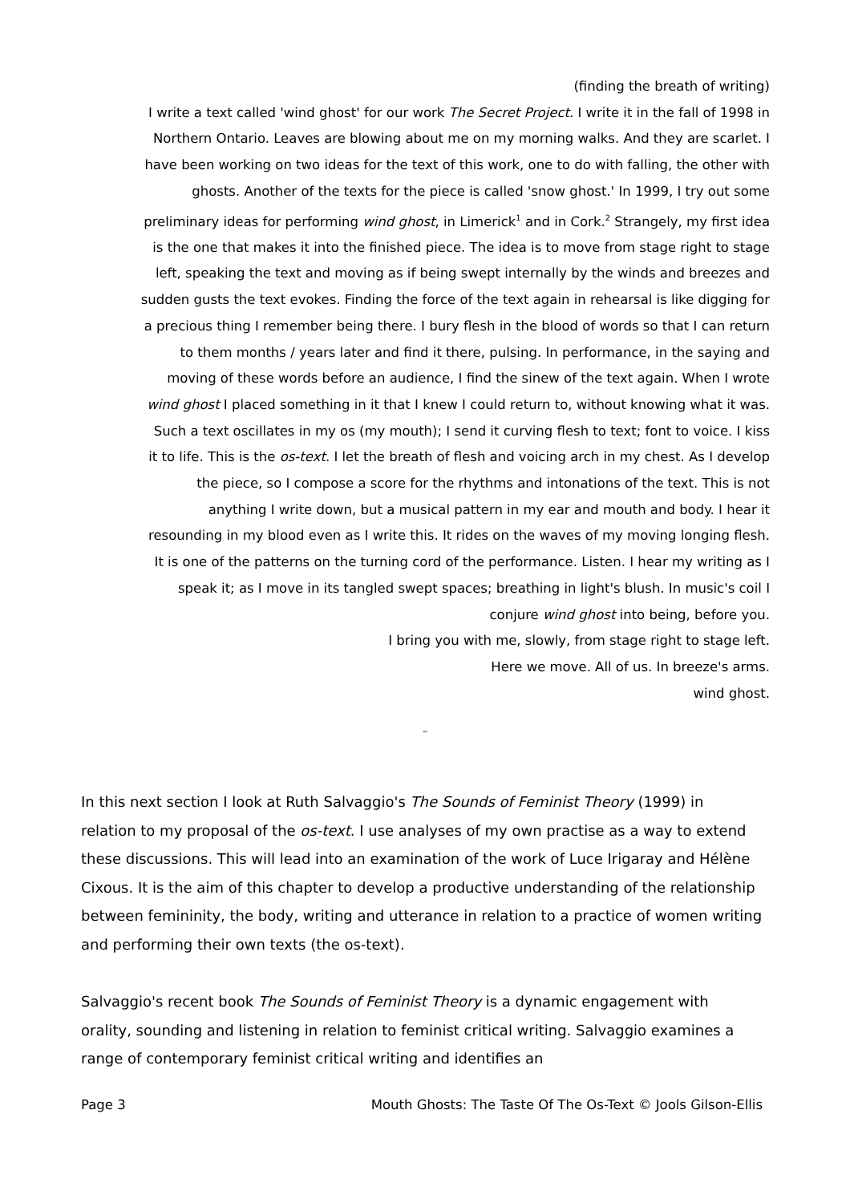(finding the breath of writing)
I write a text called 'wind ghost' for our work The Secret Project. I write it in the fall of 1998 in
Northern Ontario. Leaves are blowing about me on my morning walks. And they are scarlet. I
have been working on two ideas for the text of this work, one to do with falling, the other with
ghosts. Another of the texts for the piece is called 'snow ghost.' In 1999, I try out some
preliminary ideas for performing wind ghost, in Limerick<sup>1</sup> and in Cork.<sup>2</sup> Strangely, my first idea
is the one that makes it into the finished piece. The idea is to move from stage right to stage
left, speaking the text and moving as if being swept internally by the winds and breezes and
sudden gusts the text evokes. Finding the force of the text again in rehearsal is like digging for
a precious thing I remember being there. I bury flesh in the blood of words so that I can return
to them months / years later and find it there, pulsing. In performance, in the saying and
moving of these words before an audience, I find the sinew of the text again. When I wrote
wind ghost I placed something in it that I knew I could return to, without knowing what it was.
Such a text oscillates in my os (my mouth); I send it curving flesh to text; font to voice. I kiss
it to life. This is the os-text. I let the breath of flesh and voicing arch in my chest. As I develop
the piece, so I compose a score for the rhythms and intonations of the text. This is not
anything I write down, but a musical pattern in my ear and mouth and body. I hear it
resounding in my blood even as I write this. It rides on the waves of my moving longing flesh.
It is one of the patterns on the turning cord of the performance. Listen. I hear my writing as I
speak it; as I move in its tangled swept spaces; breathing in light's blush. In music's coil I
conjure wind ghost into being, before you.
I bring you with me, slowly, from stage right to stage left.
Here we move. All of us. In breeze's arms.
wind ghost.
™
In this next section I look at Ruth Salvaggio's The Sounds of Feminist Theory (1999) in relation to my proposal of the os-text. I use analyses of my own practise as a way to extend these discussions. This will lead into an examination of the work of Luce Irigaray and Hélène Cixous. It is the aim of this chapter to develop a productive understanding of the relationship between femininity, the body, writing and utterance in relation to a practice of women writing and performing their own texts (the os-text).
Salvaggio's recent book The Sounds of Feminist Theory is a dynamic engagement with orality, sounding and listening in relation to feminist critical writing. Salvaggio examines a range of contemporary feminist critical writing and identifies an
Page 3 Mouth Ghosts: The Taste Of The Os-Text © Jools Gilson-Ellis